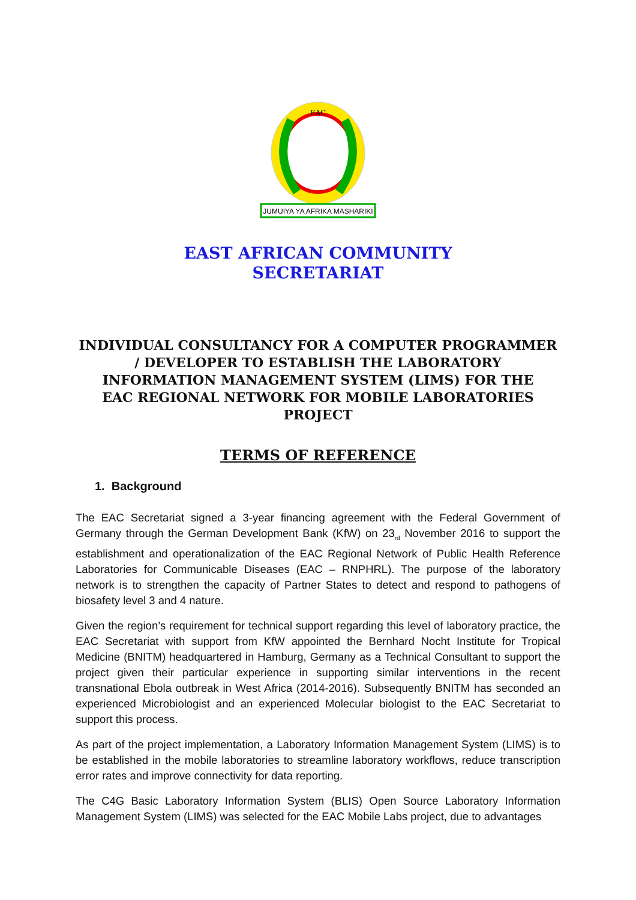JUMUIYA YA AFRIKA MASHARIKI
EAC
EAST AFRICAN COMMUNITY
SECRETARIAT
INDIVIDUAL CONSULTANCY FOR A COMPUTER PROGRAMMER / DEVELOPER TO ESTABLISH THE LABORATORY INFORMATION MANAGEMENT SYSTEM (LIMS) FOR THE
EAC REGIONAL NETWORK FOR MOBILE LABORATORIES PROJECT
TERMS OF REFERENCE
1. Background
The EAC Secretariat signed a 3-year financing agreement with the Federal Government of Germany through the German Development Bank (KfW) on 23<sub>rd</sub> November 2016 to support the establishment and operationalization of the EAC Regional Network of Public Health Reference Laboratories for Communicable Diseases (EAC – RNPHRL). The purpose of the laboratory network is to strengthen the capacity of Partner States to detect and respond to pathogens of biosafety level 3 and 4 nature.
Given the region’s requirement for technical support regarding this level of laboratory practice, the EAC Secretariat with support from KfW appointed the Bernhard Nocht Institute for Tropical Medicine (BNITM) headquartered in Hamburg, Germany as a Technical Consultant to support the project given their particular experience in supporting similar interventions in the recent transnational Ebola outbreak in West Africa (2014-2016). Subsequently BNITM has seconded an experienced Microbiologist and an experienced Molecular biologist to the EAC Secretariat to support this process.
As part of the project implementation, a Laboratory Information Management System (LIMS) is to be established in the mobile laboratories to streamline laboratory workflows, reduce transcription error rates and improve connectivity for data reporting.
The C4G Basic Laboratory Information System (BLIS) Open Source Laboratory Information Management System (LIMS) was selected for the EAC Mobile Labs project, due to advantages